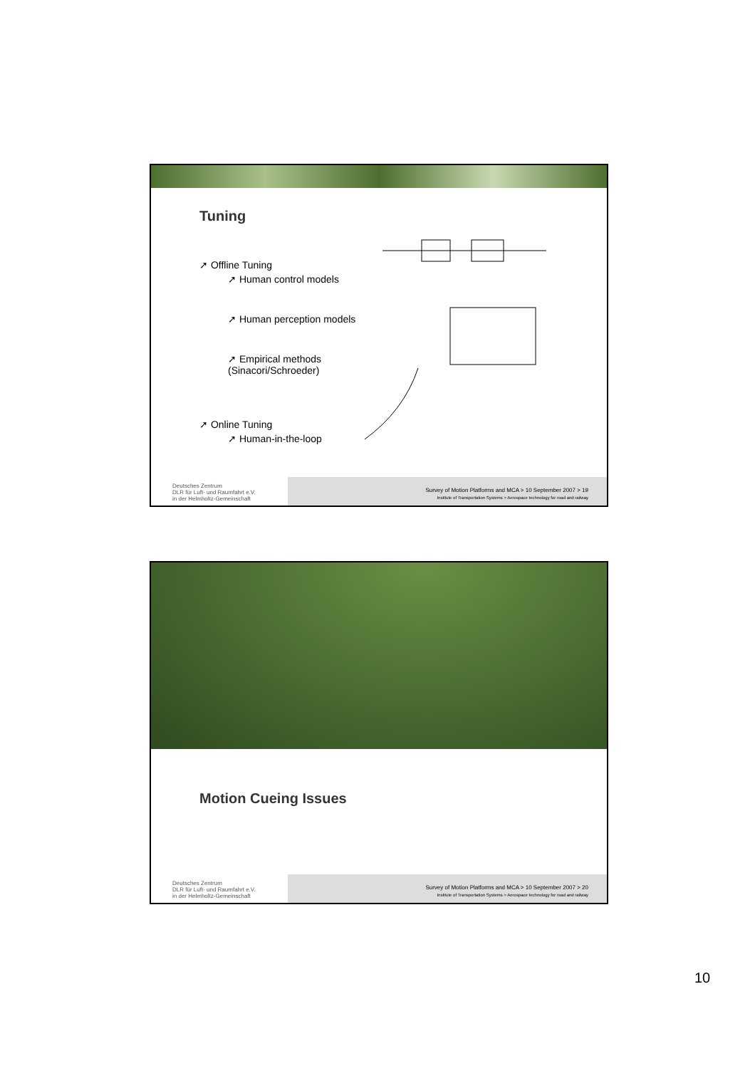Tuning
➚ Offline Tuning
➚ Human control models
➚ Human perception models
➚ Empirical methods (Sinacori/Schroeder)
➚ Online Tuning
➚ Human-in-the-loop
Deutsches Zentrum
DLR für Luft- und Raumfahrt e.V.
in der Helmholtz-Gemeinschaft
Survey of Motion Platforms and MCA > 10 September 2007 > 19
Institute of Transportation Systems > Aerospace technology for road and railway
Motion Cueing Issues
Deutsches Zentrum
DLR für Luft- und Raumfahrt e.V.
in der Helmholtz-Gemeinschaft
Survey of Motion Platforms and MCA > 10 September 2007 > 20
Institute of Transportation Systems > Aerospace technology for road and railway
10